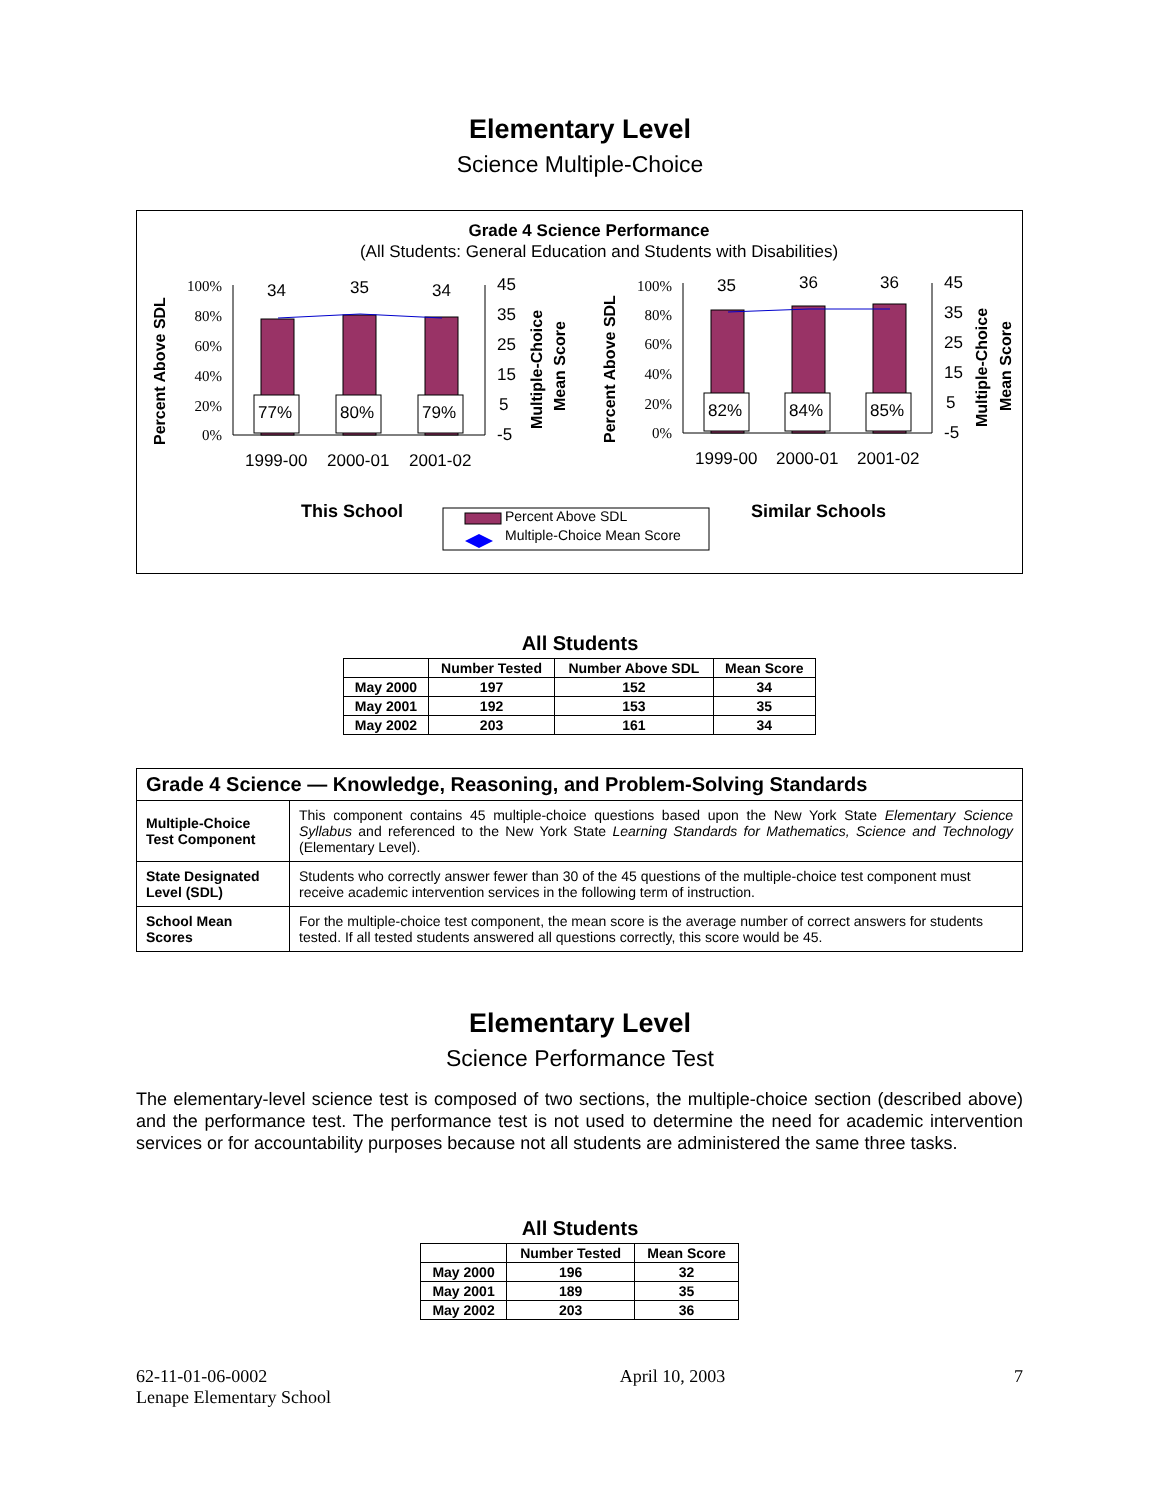Elementary Level
Science Multiple-Choice
Grade 4 Science Performance
(All Students: General Education and Students with Disabilities)
100%
80%
60%
40%
20%
0%
100%
80%
60%
40%
20%
0%
34
35
34
35
36
36
77%
80%
79%
82%
84%
85%
45
35
25
15
5
-5
45
35
25
15
5
-5
1999-00
2000-01
2001-02
1999-00
2000-01
2001-02
Percent Above SDL
Percent Above SDL
Multiple-Choice
Mean Score
Multiple-Choice
Mean Score
This School
Similar Schools
Percent Above SDL
Multiple-Choice Mean Score
All Students
| | Number Tested | Number Above SDL | Mean Score |
| --- | --- | --- | --- |
| May 2000 | 197 | 152 | 34 |
| May 2001 | 192 | 153 | 35 |
| May 2002 | 203 | 161 | 34 |
| Grade 4 Science — Knowledge, Reasoning, and Problem-Solving Standards | |
| Multiple-Choice Test Component | This component contains 45 multiple-choice questions based upon the New York State Elementary Science Syllabus and referenced to the New York State Learning Standards for Mathematics, Science and Technology (Elementary Level). |
| State Designated Level (SDL) | Students who correctly answer fewer than 30 of the 45 questions of the multiple-choice test component must receive academic intervention services in the following term of instruction. |
| School Mean Scores | For the multiple-choice test component, the mean score is the average number of correct answers for students tested. If all tested students answered all questions correctly, this score would be 45. |
Elementary Level
Science Performance Test
The elementary-level science test is composed of two sections, the multiple-choice section (described above) and the performance test. The performance test is not used to determine the need for academic intervention services or for accountability purposes because not all students are administered the same three tasks.
All Students
| | Number Tested | Mean Score |
| --- | --- | --- |
| May 2000 | 196 | 32 |
| May 2001 | 189 | 35 |
| May 2002 | 203 | 36 |
62-11-01-06-0002
Lenape Elementary School
April 10, 2003 7